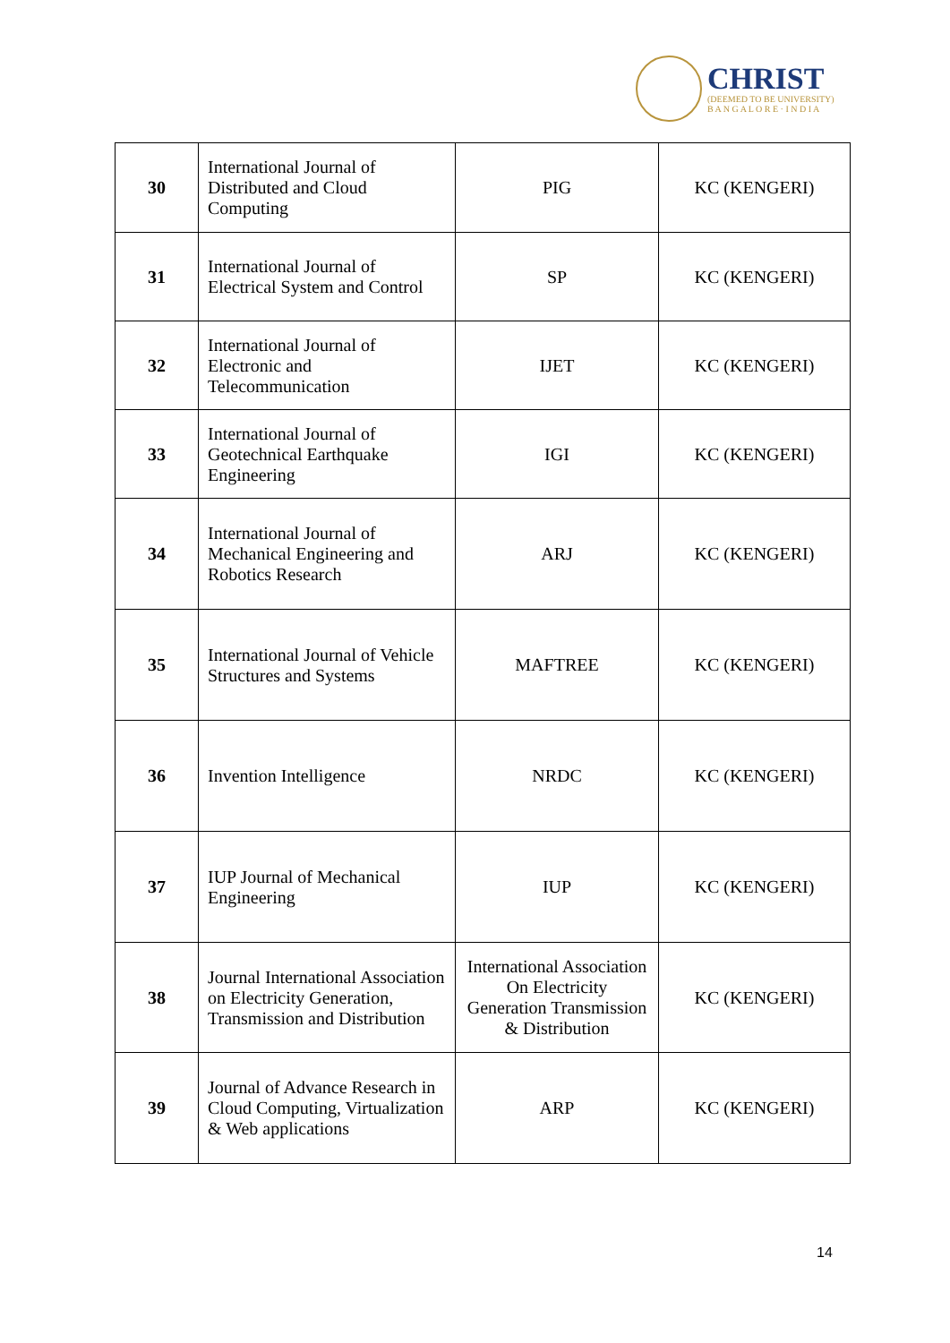CHRIST
(DEEMED TO BE UNIVERSITY)
B A N G A L O R E · I N D I A
| 30 | International Journal of Distributed and Cloud Computing | PIG | KC (KENGERI) |
| 31 | International Journal of Electrical System and Control | SP | KC (KENGERI) |
| 32 | International Journal of Electronic and Telecommunication | IJET | KC (KENGERI) |
| 33 | International Journal of Geotechnical Earthquake Engineering | IGI | KC (KENGERI) |
| 34 | International Journal of Mechanical Engineering and Robotics Research | ARJ | KC (KENGERI) |
| 35 | International Journal of Vehicle Structures and Systems | MAFTREE | KC (KENGERI) |
| 36 | Invention Intelligence | NRDC | KC (KENGERI) |
| 37 | IUP Journal of Mechanical Engineering | IUP | KC (KENGERI) |
| 38 | Journal International Association on Electricity Generation, Transmission and Distribution | International Association On Electricity Generation Transmission & Distribution | KC (KENGERI) |
| 39 | Journal of Advance Research in Cloud Computing, Virtualization & Web applications | ARP | KC (KENGERI) |
14